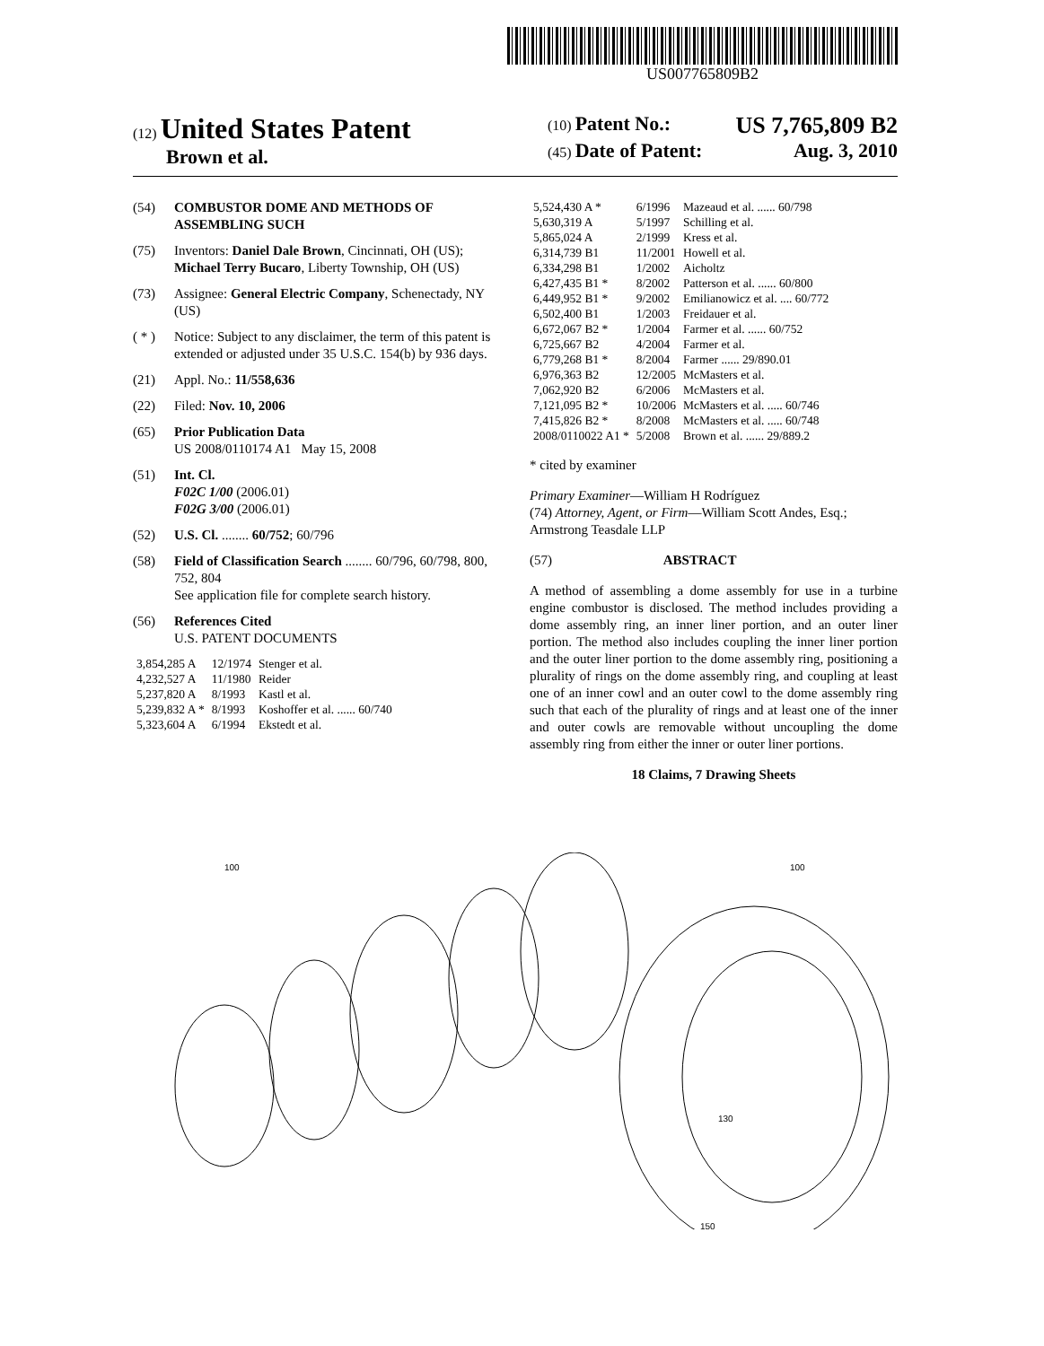US007765809B2
(12) United States Patent
Brown et al.
(10) Patent No.: US 7,765,809 B2
(45) Date of Patent: Aug. 3, 2010
(54) COMBUSTOR DOME AND METHODS OF ASSEMBLING SUCH
(75) Inventors: Daniel Dale Brown, Cincinnati, OH (US); Michael Terry Bucaro, Liberty Township, OH (US)
(73) Assignee: General Electric Company, Schenectady, NY (US)
( * ) Notice: Subject to any disclaimer, the term of this patent is extended or adjusted under 35 U.S.C. 154(b) by 936 days.
(21) Appl. No.: 11/558,636
(22) Filed: Nov. 10, 2006
(65) Prior Publication Data
US 2008/0110174 A1 May 15, 2008
(51) Int. Cl.
F02C 1/00 (2006.01)
F02G 3/00 (2006.01)
(52) U.S. Cl. ........ 60/752; 60/796
(58) Field of Classification Search ........ 60/796, 60/798, 800, 752, 804
See application file for complete search history.
(56) References Cited
U.S. PATENT DOCUMENTS
| 3,854,285 A | 12/1974 | Stenger et al. |
| 4,232,527 A | 11/1980 | Reider |
| 5,237,820 A | 8/1993 | Kastl et al. |
| 5,239,832 A * | 8/1993 | Koshoffer et al. ...... 60/740 |
| 5,323,604 A | 6/1994 | Ekstedt et al. |
| 5,524,430 A * | 6/1996 | Mazeaud et al. ...... 60/798 |
| 5,630,319 A | 5/1997 | Schilling et al. |
| 5,865,024 A | 2/1999 | Kress et al. |
| 6,314,739 B1 | 11/2001 | Howell et al. |
| 6,334,298 B1 | 1/2002 | Aicholtz |
| 6,427,435 B1 * | 8/2002 | Patterson et al. ...... 60/800 |
| 6,449,952 B1 * | 9/2002 | Emilianowicz et al. .... 60/772 |
| 6,502,400 B1 | 1/2003 | Freidauer et al. |
| 6,672,067 B2 * | 1/2004 | Farmer et al. ...... 60/752 |
| 6,725,667 B2 | 4/2004 | Farmer et al. |
| 6,779,268 B1 * | 8/2004 | Farmer ...... 29/890.01 |
| 6,976,363 B2 | 12/2005 | McMasters et al. |
| 7,062,920 B2 | 6/2006 | McMasters et al. |
| 7,121,095 B2 * | 10/2006 | McMasters et al. ..... 60/746 |
| 7,415,826 B2 * | 8/2008 | McMasters et al. ..... 60/748 |
| 2008/0110022 A1 * | 5/2008 | Brown et al. ...... 29/889.2 |
* cited by examiner
Primary Examiner—William H Rodríguez
(74) Attorney, Agent, or Firm—William Scott Andes, Esq.; Armstrong Teasdale LLP
(57) ABSTRACT
A method of assembling a dome assembly for use in a turbine engine combustor is disclosed. The method includes providing a dome assembly ring, an inner liner portion, and an outer liner portion. The method also includes coupling the inner liner portion and the outer liner portion to the dome assembly ring, positioning a plurality of rings on the dome assembly ring, and coupling at least one of an inner cowl and an outer cowl to the dome assembly ring such that each of the plurality of rings and at least one of the inner and outer cowls are removable without uncoupling the dome assembly ring from either the inner or outer liner portions.
18 Claims, 7 Drawing Sheets
100
100
130
150